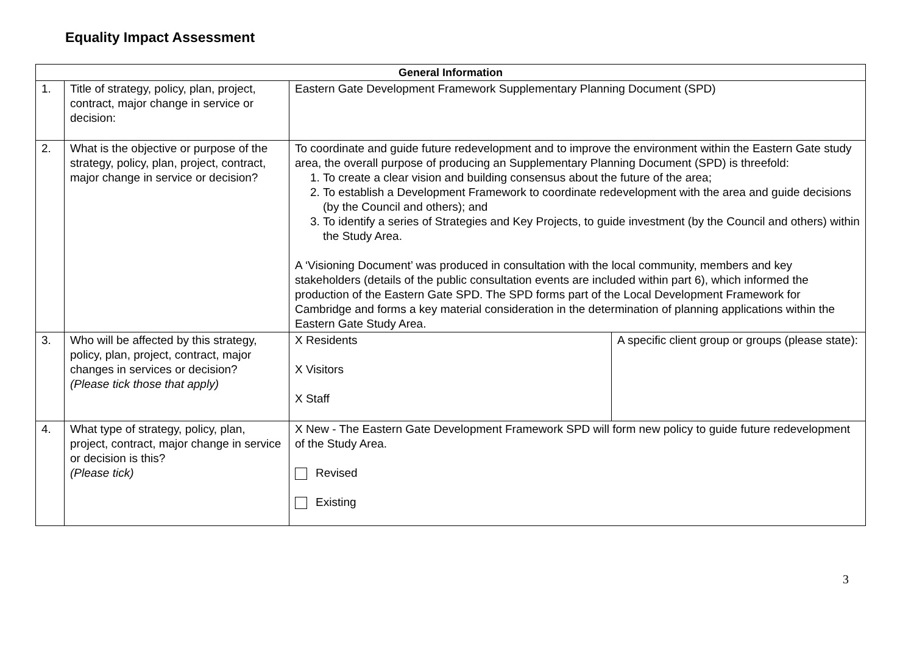Equality Impact Assessment
| General Information | | | |
| --- | --- | --- | --- |
| 1. | Title of strategy, policy, plan, project, contract, major change in service or decision: | Eastern Gate Development Framework Supplementary Planning Document (SPD) | |
| 2. | What is the objective or purpose of the strategy, policy, plan, project, contract, major change in service or decision? | To coordinate and guide future redevelopment and to improve the environment within the Eastern Gate study area, the overall purpose of producing an Supplementary Planning Document (SPD) is threefold: 1. To create a clear vision and building consensus about the future of the area; 2. To establish a Development Framework to coordinate redevelopment with the area and guide decisions (by the Council and others); and 3. To identify a series of Strategies and Key Projects, to guide investment (by the Council and others) within the Study Area. A ‘Visioning Document’ was produced in consultation with the local community, members and key stakeholders (details of the public consultation events are included within part 6), which informed the production of the Eastern Gate SPD. The SPD forms part of the Local Development Framework for Cambridge and forms a key material consideration in the determination of planning applications within the Eastern Gate Study Area. | |
| 3. | Who will be affected by this strategy, policy, plan, project, contract, major changes in services or decision? (Please tick those that apply) | X Residents X Visitors X Staff | A specific client group or groups (please state): |
| 4. | What type of strategy, policy, plan, project, contract, major change in service or decision is this? (Please tick) | X New - The Eastern Gate Development Framework SPD will form new policy to guide future redevelopment of the Study Area. Revised Existing | |
3